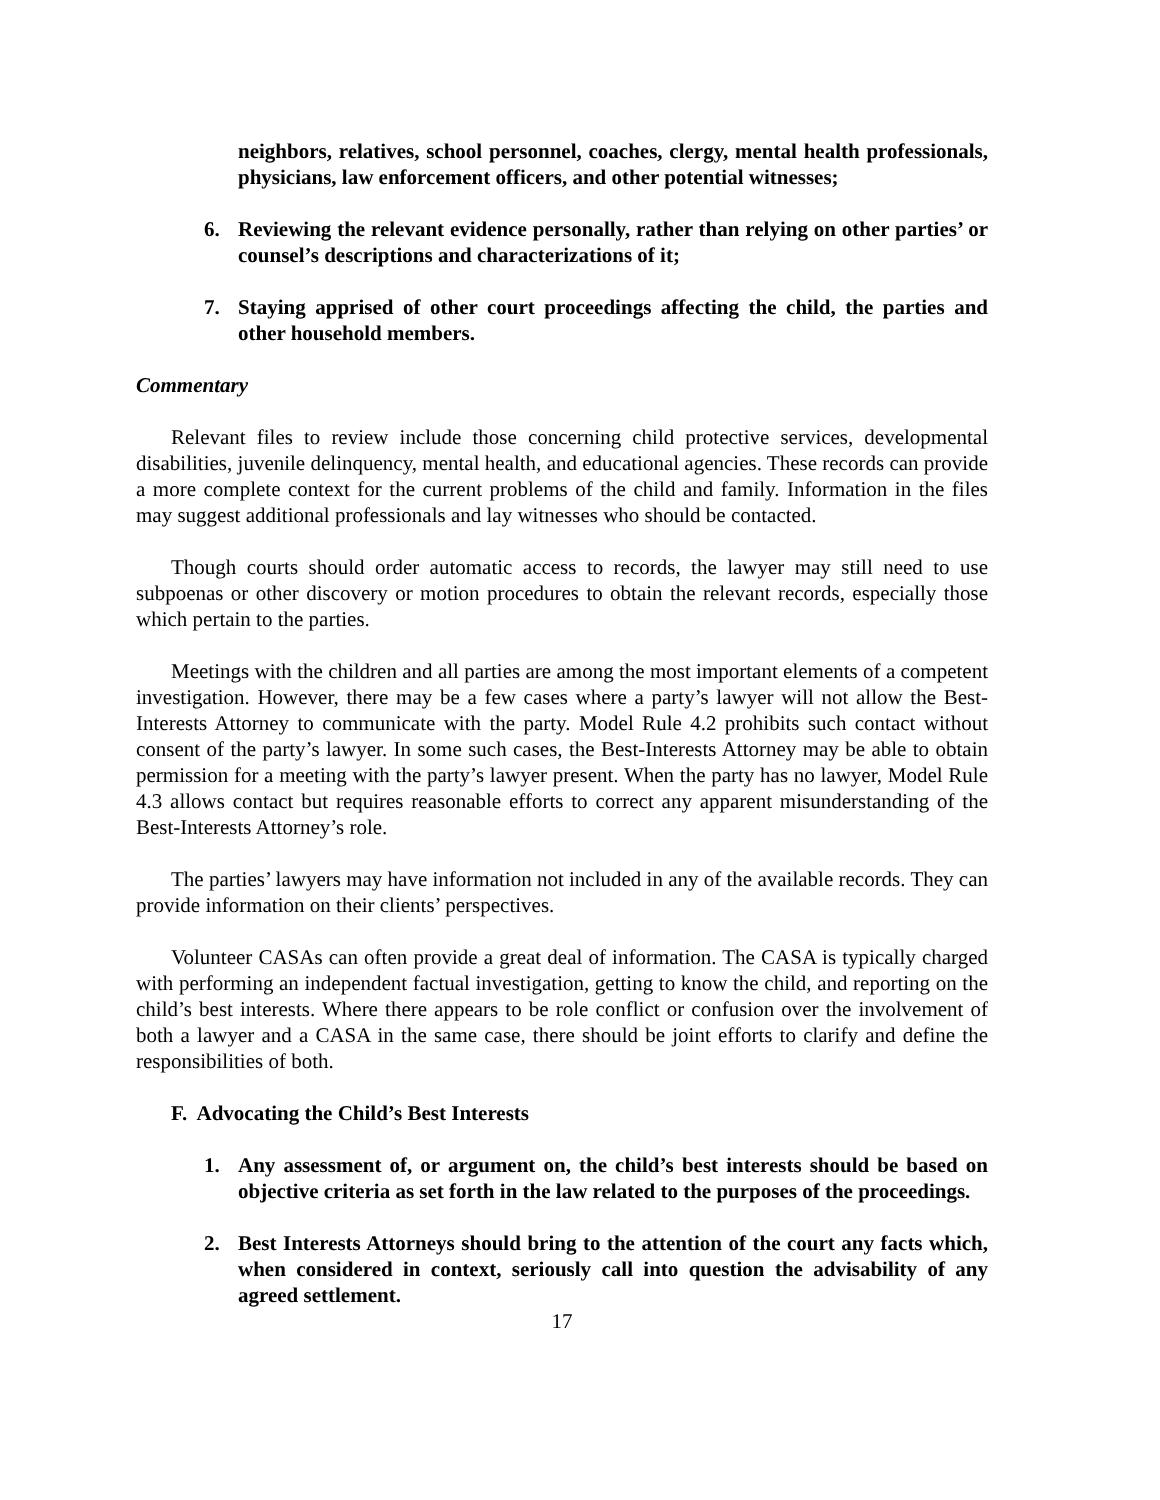neighbors, relatives, school personnel, coaches, clergy, mental health professionals, physicians, law enforcement officers, and other potential witnesses;
6. Reviewing the relevant evidence personally, rather than relying on other parties’ or counsel’s descriptions and characterizations of it;
7. Staying apprised of other court proceedings affecting the child, the parties and other household members.
Commentary
Relevant files to review include those concerning child protective services, developmental disabilities, juvenile delinquency, mental health, and educational agencies. These records can provide a more complete context for the current problems of the child and family. Information in the files may suggest additional professionals and lay witnesses who should be contacted.
Though courts should order automatic access to records, the lawyer may still need to use subpoenas or other discovery or motion procedures to obtain the relevant records, especially those which pertain to the parties.
Meetings with the children and all parties are among the most important elements of a competent investigation. However, there may be a few cases where a party’s lawyer will not allow the Best-Interests Attorney to communicate with the party. Model Rule 4.2 prohibits such contact without consent of the party’s lawyer. In some such cases, the Best-Interests Attorney may be able to obtain permission for a meeting with the party’s lawyer present. When the party has no lawyer, Model Rule 4.3 allows contact but requires reasonable efforts to correct any apparent misunderstanding of the Best-Interests Attorney’s role.
The parties’ lawyers may have information not included in any of the available records. They can provide information on their clients’ perspectives.
Volunteer CASAs can often provide a great deal of information. The CASA is typically charged with performing an independent factual investigation, getting to know the child, and reporting on the child’s best interests. Where there appears to be role conflict or confusion over the involvement of both a lawyer and a CASA in the same case, there should be joint efforts to clarify and define the responsibilities of both.
F. Advocating the Child’s Best Interests
1. Any assessment of, or argument on, the child’s best interests should be based on objective criteria as set forth in the law related to the purposes of the proceedings.
2. Best Interests Attorneys should bring to the attention of the court any facts which, when considered in context, seriously call into question the advisability of any agreed settlement.
17